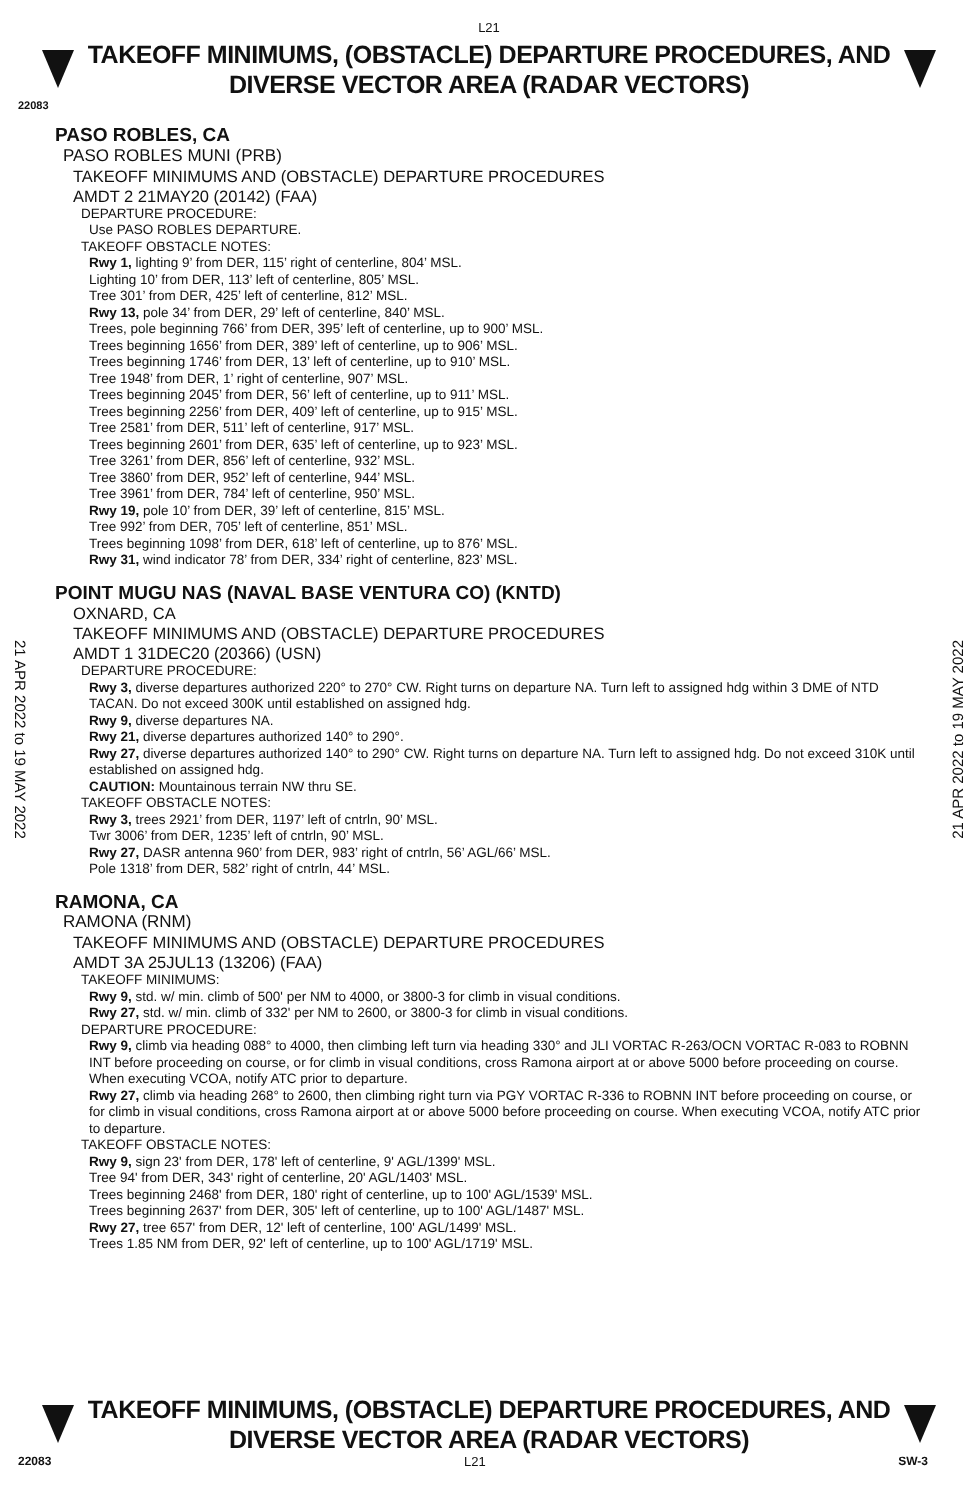L21
TAKEOFF MINIMUMS, (OBSTACLE) DEPARTURE PROCEDURES, AND
DIVERSE VECTOR AREA (RADAR VECTORS)
22083
PASO ROBLES, CA
PASO ROBLES MUNI (PRB)
TAKEOFF MINIMUMS AND (OBSTACLE) DEPARTURE PROCEDURES
AMDT 2 21MAY20 (20142) (FAA)
DEPARTURE PROCEDURE:
Use PASO ROBLES DEPARTURE.
TAKEOFF OBSTACLE NOTES:
Rwy 1, lighting 9’ from DER, 115’ right of centerline, 804’ MSL.
Lighting 10’ from DER, 113’ left of centerline, 805’ MSL.
Tree 301’ from DER, 425’ left of centerline, 812’ MSL.
Rwy 13, pole 34’ from DER, 29’ left of centerline, 840’ MSL.
Trees, pole beginning 766’ from DER, 395’ left of centerline, up to 900’ MSL.
Trees beginning 1656’ from DER, 389’ left of centerline, up to 906’ MSL.
Trees beginning 1746’ from DER, 13’ left of centerline, up to 910’ MSL.
Tree 1948’ from DER, 1’ right of centerline, 907’ MSL.
Trees beginning 2045’ from DER, 56’ left of centerline, up to 911’ MSL.
Trees beginning 2256’ from DER, 409’ left of centerline, up to 915’ MSL.
Tree 2581’ from DER, 511’ left of centerline, 917’ MSL.
Trees beginning 2601’ from DER, 635’ left of centerline, up to 923’ MSL.
Tree 3261’ from DER, 856’ left of centerline, 932’ MSL.
Tree 3860’ from DER, 952’ left of centerline, 944’ MSL.
Tree 3961’ from DER, 784’ left of centerline, 950’ MSL.
Rwy 19, pole 10’ from DER, 39’ left of centerline, 815’ MSL.
Tree 992’ from DER, 705’ left of centerline, 851’ MSL.
Trees beginning 1098’ from DER, 618’ left of centerline, up to 876’ MSL.
Rwy 31, wind indicator 78’ from DER, 334’ right of centerline, 823’ MSL.
POINT MUGU NAS (NAVAL BASE VENTURA CO) (KNTD)
OXNARD, CA
TAKEOFF MINIMUMS AND (OBSTACLE) DEPARTURE PROCEDURES
AMDT 1 31DEC20 (20366) (USN)
DEPARTURE PROCEDURE:
Rwy 3, diverse departures authorized 220° to 270° CW. Right turns on departure NA. Turn left to assigned hdg within 3 DME of NTD TACAN. Do not exceed 300K until established on assigned hdg.
Rwy 9, diverse departures NA.
Rwy 21, diverse departures authorized 140° to 290°.
Rwy 27, diverse departures authorized 140° to 290° CW. Right turns on departure NA. Turn left to assigned hdg. Do not exceed 310K until established on assigned hdg.
CAUTION: Mountainous terrain NW thru SE.
TAKEOFF OBSTACLE NOTES:
Rwy 3, trees 2921’ from DER, 1197’ left of cntrln, 90’ MSL.
Twr 3006’ from DER, 1235’ left of cntrln, 90’ MSL.
Rwy 27, DASR antenna 960’ from DER, 983’ right of cntrln, 56’ AGL/66’ MSL.
Pole 1318’ from DER, 582’ right of cntrln, 44’ MSL.
RAMONA, CA
RAMONA (RNM)
TAKEOFF MINIMUMS AND (OBSTACLE) DEPARTURE PROCEDURES
AMDT 3A 25JUL13 (13206) (FAA)
TAKEOFF MINIMUMS:
Rwy 9, std. w/ min. climb of 500' per NM to 4000, or 3800-3 for climb in visual conditions.
Rwy 27, std. w/ min. climb of 332' per NM to 2600, or 3800-3 for climb in visual conditions.
DEPARTURE PROCEDURE:
Rwy 9, climb via heading 088° to 4000, then climbing left turn via heading 330° and JLI VORTAC R-263/OCN VORTAC R-083 to ROBNN INT before proceeding on course, or for climb in visual conditions, cross Ramona airport at or above 5000 before proceeding on course. When executing VCOA, notify ATC prior to departure.
Rwy 27, climb via heading 268° to 2600, then climbing right turn via PGY VORTAC R-336 to ROBNN INT before proceeding on course, or for climb in visual conditions, cross Ramona airport at or above 5000 before proceeding on course. When executing VCOA, notify ATC prior to departure.
TAKEOFF OBSTACLE NOTES:
Rwy 9, sign 23' from DER, 178' left of centerline, 9' AGL/1399' MSL.
Tree 94' from DER, 343' right of centerline, 20' AGL/1403' MSL.
Trees beginning 2468' from DER, 180' right of centerline, up to 100' AGL/1539' MSL.
Trees beginning 2637' from DER, 305' left of centerline, up to 100' AGL/1487' MSL.
Rwy 27, tree 657' from DER, 12' left of centerline, 100' AGL/1499' MSL.
Trees 1.85 NM from DER, 92' left of centerline, up to 100' AGL/1719' MSL.
21 APR 2022 to 19 MAY 2022
21 APR 2022 to 19 MAY 2022
TAKEOFF MINIMUMS, (OBSTACLE) DEPARTURE PROCEDURES, AND
DIVERSE VECTOR AREA (RADAR VECTORS)
22083 L21 SW-3